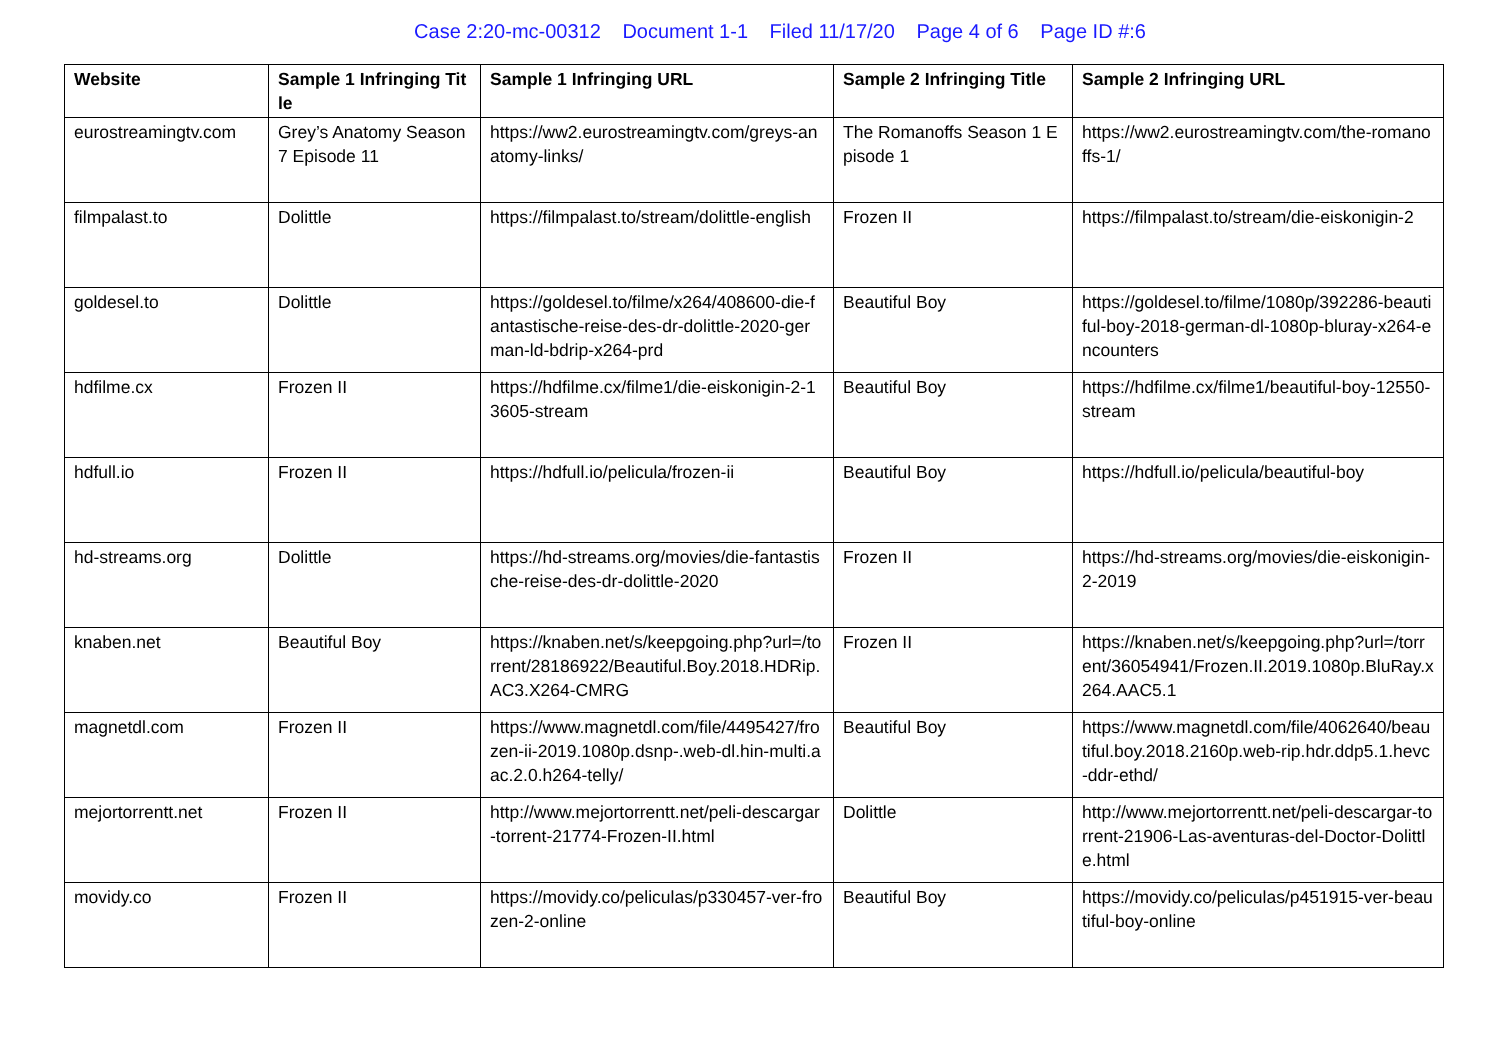Case 2:20-mc-00312 Document 1-1 Filed 11/17/20 Page 4 of 6 Page ID #:6
| Website | Sample 1 Infringing Title | Sample 1 Infringing URL | Sample 2 Infringing Title | Sample 2 Infringing URL |
| --- | --- | --- | --- | --- |
| eurostreamingtv.com | Grey’s Anatomy Season 7 Episode 11 | https://ww2.eurostreamingtv.com/greys-anatomy-links/ | The Romanoffs Season 1 Episode 1 | https://ww2.eurostreamingtv.com/the-romanoffs-1/ |
| filmpalast.to | Dolittle | https://filmpalast.to/stream/dolittle-english | Frozen II | https://filmpalast.to/stream/die-eiskonigin-2 |
| goldesel.to | Dolittle | https://goldesel.to/filme/x264/408600-die-fantastische-reise-des-dr-dolittle-2020-german-ld-bdrip-x264-prd | Beautiful Boy | https://goldesel.to/filme/1080p/392286-beautiful-boy-2018-german-dl-1080p-bluray-x264-encounters |
| hdfilme.cx | Frozen II | https://hdfilme.cx/filme1/die-eiskonigin-2-13605-stream | Beautiful Boy | https://hdfilme.cx/filme1/beautiful-boy-12550-stream |
| hdfull.io | Frozen II | https://hdfull.io/pelicula/frozen-ii | Beautiful Boy | https://hdfull.io/pelicula/beautiful-boy |
| hd-streams.org | Dolittle | https://hd-streams.org/movies/die-fantastische-reise-des-dr-dolittle-2020 | Frozen II | https://hd-streams.org/movies/die-eiskonigin-2-2019 |
| knaben.net | Beautiful Boy | https://knaben.net/s/keepgoing.php?url=/torrent/28186922/Beautiful.Boy.2018.HDRip.AC3.X264-CMRG | Frozen II | https://knaben.net/s/keepgoing.php?url=/torrent/36054941/Frozen.II.2019.1080p.BluRay.x264.AAC5.1 |
| magnetdl.com | Frozen II | https://www.magnetdl.com/file/4495427/frozen-ii-2019.1080p.dsnp-.web-dl.hin-multi.aac.2.0.h264-telly/ | Beautiful Boy | https://www.magnetdl.com/file/4062640/beautiful.boy.2018.2160p.web-rip.hdr.ddp5.1.hevc-ddr-ethd/ |
| mejortorrentt.net | Frozen II | http://www.mejortorrentt.net/peli-descargar-torrent-21774-Frozen-II.html | Dolittle | http://www.mejortorrentt.net/peli-descargar-torrent-21906-Las-aventuras-del-Doctor-Dolittle.html |
| movidy.co | Frozen II | https://movidy.co/peliculas/p330457-ver-frozen-2-online | Beautiful Boy | https://movidy.co/peliculas/p451915-ver-beautiful-boy-online |